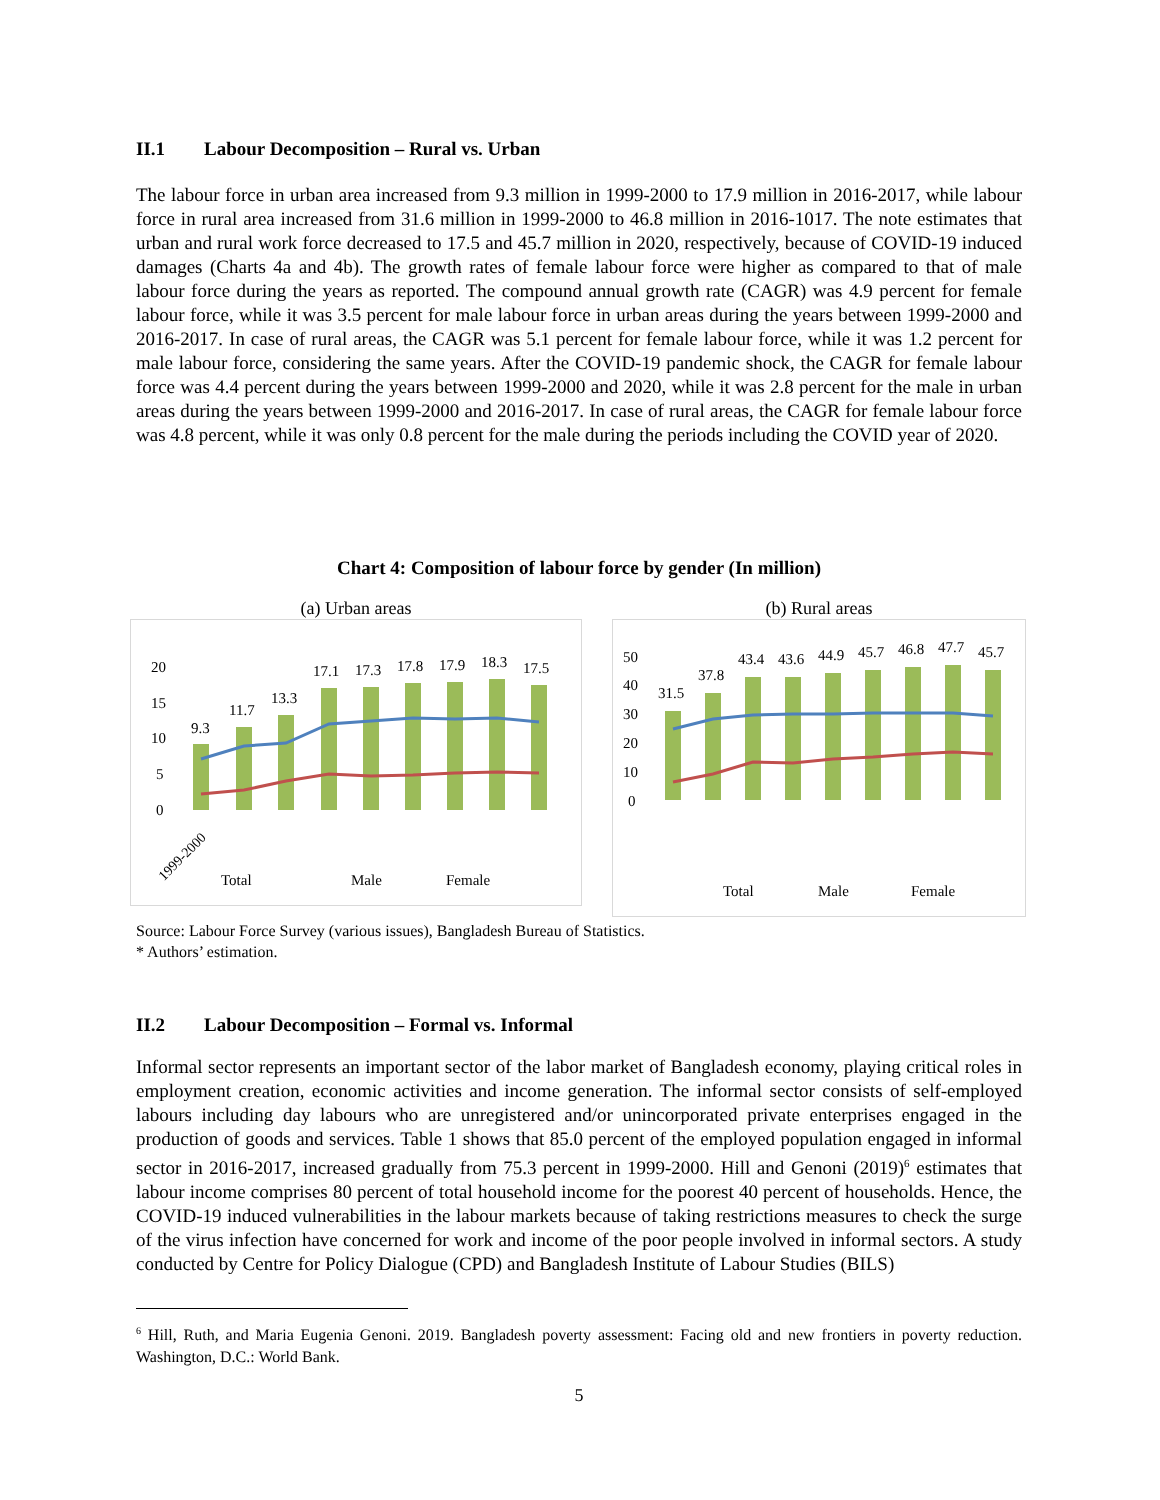II.1 Labour Decomposition – Rural vs. Urban
The labour force in urban area increased from 9.3 million in 1999-2000 to 17.9 million in 2016-2017, while labour force in rural area increased from 31.6 million in 1999-2000 to 46.8 million in 2016-1017. The note estimates that urban and rural work force decreased to 17.5 and 45.7 million in 2020, respectively, because of COVID-19 induced damages (Charts 4a and 4b). The growth rates of female labour force were higher as compared to that of male labour force during the years as reported. The compound annual growth rate (CAGR) was 4.9 percent for female labour force, while it was 3.5 percent for male labour force in urban areas during the years between 1999-2000 and 2016-2017. In case of rural areas, the CAGR was 5.1 percent for female labour force, while it was 1.2 percent for male labour force, considering the same years. After the COVID-19 pandemic shock, the CAGR for female labour force was 4.4 percent during the years between 1999-2000 and 2020, while it was 2.8 percent for the male in urban areas during the years between 1999-2000 and 2016-2017. In case of rural areas, the CAGR for female labour force was 4.8 percent, while it was only 0.8 percent for the male during the periods including the COVID year of 2020.
Chart 4: Composition of labour force by gender (In million)
(a) Urban areas
20
15
10
5
0
9.3
11.7
13.3
17.1
17.3
17.8
17.9
18.3
17.5
1999-2000
Total
Male
Female
(b) Rural areas
50
40
30
20
10
0
31.5
37.8
43.4
43.6
44.9
45.7
46.8
47.7
45.7
Total
Male
Female
Source: Labour Force Survey (various issues), Bangladesh Bureau of Statistics.
* Authors’ estimation.
II.2 Labour Decomposition – Formal vs. Informal
Informal sector represents an important sector of the labor market of Bangladesh economy, playing critical roles in employment creation, economic activities and income generation. The informal sector consists of self-employed labours including day labours who are unregistered and/or unincorporated private enterprises engaged in the production of goods and services. Table 1 shows that 85.0 percent of the employed population engaged in informal sector in 2016-2017, increased gradually from 75.3 percent in 1999-2000. Hill and Genoni (2019)<sup>6</sup> estimates that labour income comprises 80 percent of total household income for the poorest 40 percent of households. Hence, the COVID-19 induced vulnerabilities in the labour markets because of taking restrictions measures to check the surge of the virus infection have concerned for work and income of the poor people involved in informal sectors. A study conducted by Centre for Policy Dialogue (CPD) and Bangladesh Institute of Labour Studies (BILS)
<sup>6</sup> Hill, Ruth, and Maria Eugenia Genoni. 2019. Bangladesh poverty assessment: Facing old and new frontiers in poverty reduction. Washington, D.C.: World Bank.
5